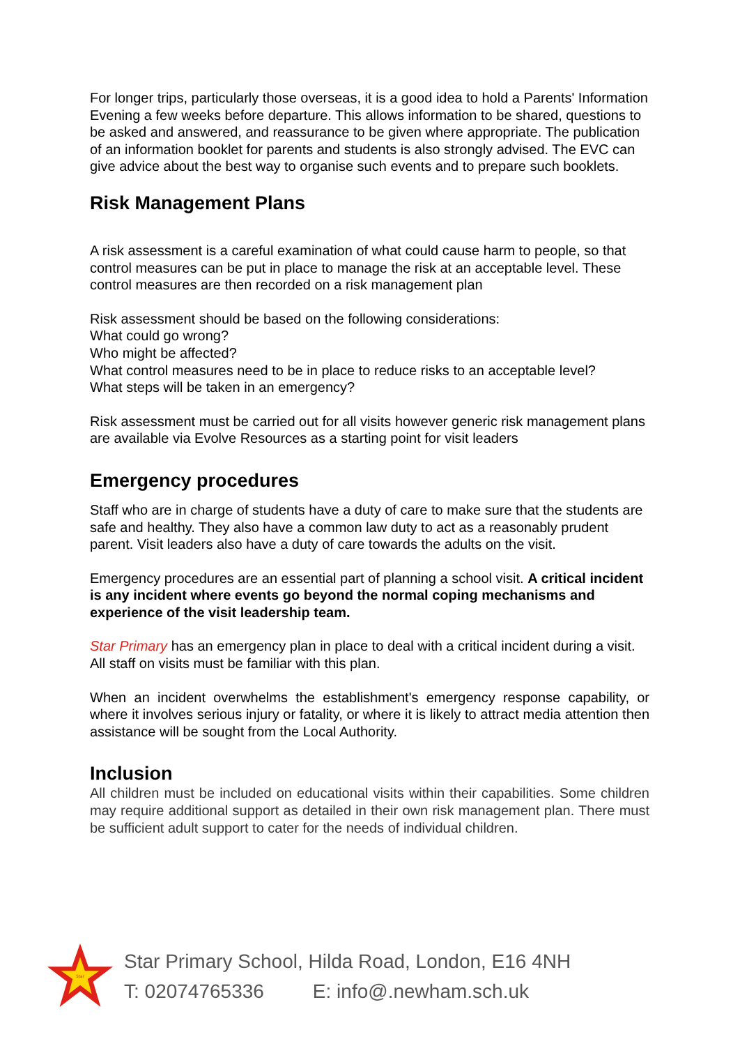For longer trips, particularly those overseas, it is a good idea to hold a Parents' Information Evening a few weeks before departure. This allows information to be shared, questions to be asked and answered, and reassurance to be given where appropriate. The publication of an information booklet for parents and students is also strongly advised. The EVC can give advice about the best way to organise such events and to prepare such booklets.
Risk Management Plans
A risk assessment is a careful examination of what could cause harm to people, so that control measures can be put in place to manage the risk at an acceptable level. These control measures are then recorded on a risk management plan
Risk assessment should be based on the following considerations:
What could go wrong?
Who might be affected?
What control measures need to be in place to reduce risks to an acceptable level?
What steps will be taken in an emergency?
Risk assessment must be carried out for all visits however generic risk management plans are available via Evolve Resources as a starting point for visit leaders
Emergency procedures
Staff who are in charge of students have a duty of care to make sure that the students are safe and healthy. They also have a common law duty to act as a reasonably prudent parent. Visit leaders also have a duty of care towards the adults on the visit.
Emergency procedures are an essential part of planning a school visit. A critical incident is any incident where events go beyond the normal coping mechanisms and experience of the visit leadership team.
Star Primary has an emergency plan in place to deal with a critical incident during a visit. All staff on visits must be familiar with this plan.
When an incident overwhelms the establishment's emergency response capability, or where it involves serious injury or fatality, or where it is likely to attract media attention then assistance will be sought from the Local Authority.
Inclusion
All children must be included on educational visits within their capabilities. Some children may require additional support as detailed in their own risk management plan. There must be sufficient adult support to cater for the needs of individual children.
Star
Star Primary School, Hilda Road, London, E16 4NH
T: 02074765336 E: info@.newham.sch.uk